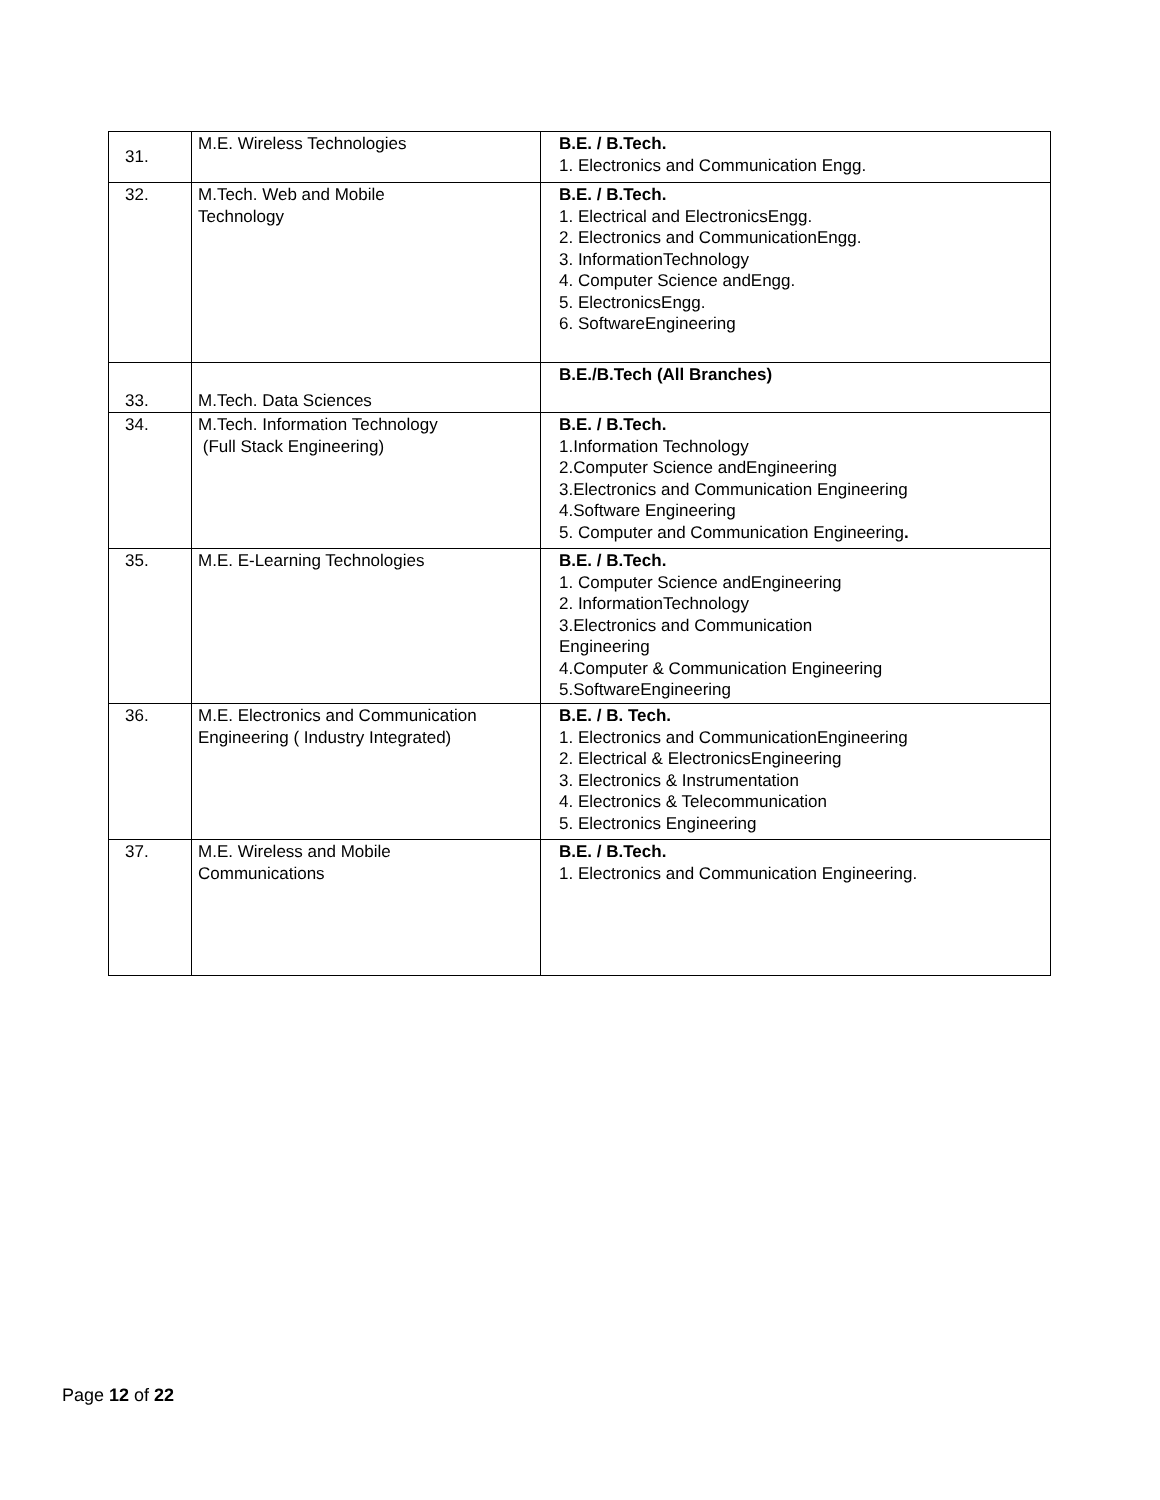| 31. | M.E. Wireless Technologies | B.E. / B.Tech. 1. Electronics and Communication Engg. |
| 32. | M.Tech. Web and Mobile Technology | B.E. / B.Tech. 1. Electrical and ElectronicsEngg. 2. Electronics and CommunicationEngg. 3. InformationTechnology 4. Computer Science andEngg. 5. ElectronicsEngg. 6. SoftwareEngineering |
| 33. | M.Tech. Data Sciences | B.E./B.Tech (All Branches) |
| 34. | M.Tech. Information Technology (Full Stack Engineering) | B.E. / B.Tech. 1.Information Technology 2.Computer Science andEngineering 3.Electronics and Communication Engineering 4.Software Engineering 5. Computer and Communication Engineering . |
| 35. | M.E. E-Learning Technologies | B.E. / B.Tech. 1. Computer Science andEngineering 2. InformationTechnology 3.Electronics and Communication Engineering 4.Computer & Communication Engineering 5.SoftwareEngineering |
| 36. | M.E. Electronics and Communication Engineering ( Industry Integrated) | B.E. / B. Tech. 1. Electronics and CommunicationEngineering 2. Electrical & ElectronicsEngineering 3. Electronics & Instrumentation 4. Electronics & Telecommunication 5. Electronics Engineering |
| 37. | M.E. Wireless and Mobile Communications | B.E. / B.Tech. 1. Electronics and Communication Engineering. |
Page 12 of 22